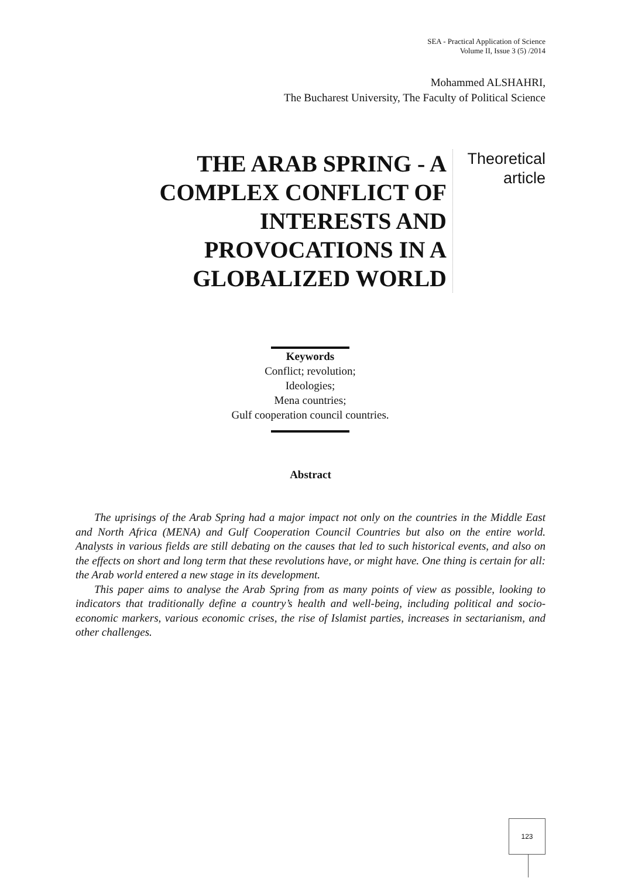SEA - Practical Application of Science
Volume II, Issue 3 (5) /2014
Mohammed ALSHAHRI,
The Bucharest University, The Faculty of Political Science
THE ARAB SPRING - A COMPLEX CONFLICT OF INTERESTS AND PROVOCATIONS IN A GLOBALIZED WORLD
Theoretical article
Keywords
Conflict; revolution;
Ideologies;
Mena countries;
Gulf cooperation council countries.
Abstract
The uprisings of the Arab Spring had a major impact not only on the countries in the Middle East and North Africa (MENA) and Gulf Cooperation Council Countries but also on the entire world. Analysts in various fields are still debating on the causes that led to such historical events, and also on the effects on short and long term that these revolutions have, or might have. One thing is certain for all: the Arab world entered a new stage in its development.
This paper aims to analyse the Arab Spring from as many points of view as possible, looking to indicators that traditionally define a country’s health and well-being, including political and socio-economic markers, various economic crises, the rise of Islamist parties, increases in sectarianism, and other challenges.
123